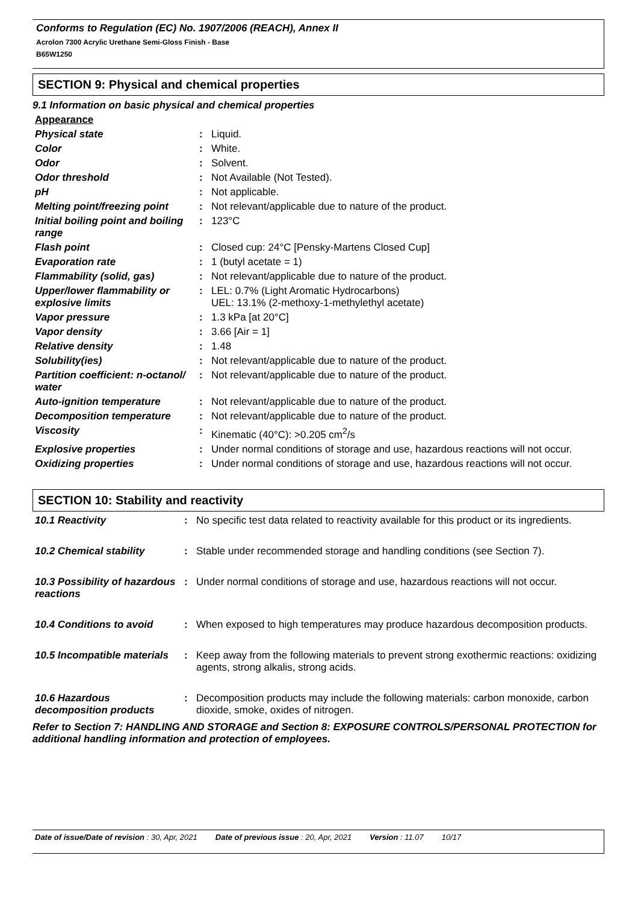Conforms to Regulation (EC) No. 1907/2006 (REACH), Annex II
Acrolon 7300 Acrylic Urethane Semi-Gloss Finish - Base
B65W1250
SECTION 9: Physical and chemical properties
9.1 Information on basic physical and chemical properties
Appearance
| Physical state | : | Liquid. |
| Color | : | White. |
| Odor | : | Solvent. |
| Odor threshold | : | Not Available (Not Tested). |
| pH | : | Not applicable. |
| Melting point/freezing point | : | Not relevant/applicable due to nature of the product. |
| Initial boiling point and boiling range | : | 123°C |
| Flash point | : | Closed cup: 24°C [Pensky-Martens Closed Cup] |
| Evaporation rate | : | 1 (butyl acetate = 1) |
| Flammability (solid, gas) | : | Not relevant/applicable due to nature of the product. |
| Upper/lower flammability or explosive limits | : | LEL: 0.7% (Light Aromatic Hydrocarbons) UEL: 13.1% (2-methoxy-1-methylethyl acetate) |
| Vapor pressure | : | 1.3 kPa [at 20°C] |
| Vapor density | : | 3.66 [Air = 1] |
| Relative density | : | 1.48 |
| Solubility(ies) | : | Not relevant/applicable due to nature of the product. |
| Partition coefficient: n-octanol/ water | : | Not relevant/applicable due to nature of the product. |
| Auto-ignition temperature | : | Not relevant/applicable due to nature of the product. |
| Decomposition temperature | : | Not relevant/applicable due to nature of the product. |
| Viscosity | : | Kinematic (40°C): >0.205 cm<sup>2</sup>/s |
| Explosive properties | : | Under normal conditions of storage and use, hazardous reactions will not occur. |
| Oxidizing properties | : | Under normal conditions of storage and use, hazardous reactions will not occur. |
SECTION 10: Stability and reactivity
| 10.1 Reactivity | : | No specific test data related to reactivity available for this product or its ingredients. |
| 10.2 Chemical stability | : | Stable under recommended storage and handling conditions (see Section 7). |
| 10.3 Possibility of hazardous reactions | : | Under normal conditions of storage and use, hazardous reactions will not occur. |
| 10.4 Conditions to avoid | : | When exposed to high temperatures may produce hazardous decomposition products. |
| 10.5 Incompatible materials | : | Keep away from the following materials to prevent strong exothermic reactions: oxidizing agents, strong alkalis, strong acids. |
| 10.6 Hazardous decomposition products | : | Decomposition products may include the following materials: carbon monoxide, carbon dioxide, smoke, oxides of nitrogen. |
Refer to Section 7: HANDLING AND STORAGE and Section 8: EXPOSURE CONTROLS/PERSONAL PROTECTION for additional handling information and protection of employees.
Date of issue/Date of revision : 30, Apr, 2021 Date of previous issue : 20, Apr, 2021 Version : 11.07 10/17